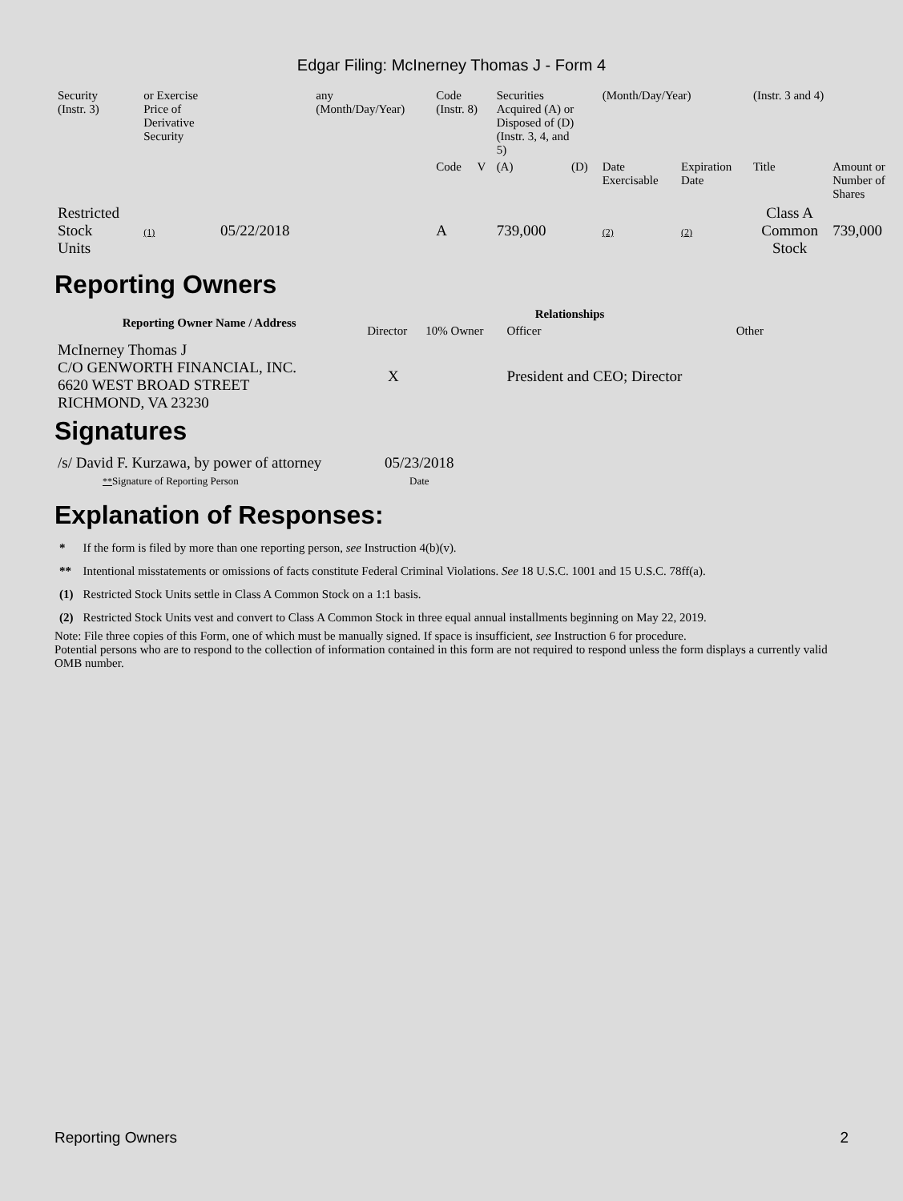Edgar Filing: McInerney Thomas J - Form 4
| Security (Instr. 3) | or Exercise Price of Derivative Security | | any (Month/Day/Year) | Code (Instr. 8) | | Securities Acquired (A) or Disposed of (D) (Instr. 3, 4, and 5) | | (Month/Day/Year) | | (Instr. 3 and 4) | |
| | | | | Code | V | (A) | (D) | Date Exercisable | Expiration Date | Title | Amount or Number of Shares |
| Restricted Stock Units | (1) | 05/22/2018 | | A | | 739,000 | | (2) | (2) | Class A Common Stock | 739,000 |
Reporting Owners
| Reporting Owner Name / Address | Relationships | | | |
| --- | --- | --- | --- | --- |
| | Director | 10% Owner | Officer | Other |
| McInerney Thomas J C/O GENWORTH FINANCIAL, INC. 6620 WEST BROAD STREET RICHMOND, VA 23230 | X | | President and CEO; Director | |
Signatures
| /s/ David F. Kurzawa, by power of attorney | 05/23/2018 |
| ** Signature of Reporting Person | Date |
Explanation of Responses:
| * | If the form is filed by more than one reporting person, see Instruction 4(b)(v). |
| ** | Intentional misstatements or omissions of facts constitute Federal Criminal Violations. See 18 U.S.C. 1001 and 15 U.S.C. 78ff(a). |
| (1) | Restricted Stock Units settle in Class A Common Stock on a 1:1 basis. |
| (2) | Restricted Stock Units vest and convert to Class A Common Stock in three equal annual installments beginning on May 22, 2019. |
Note: File three copies of this Form, one of which must be manually signed. If space is insufficient, see Instruction 6 for procedure.
Potential persons who are to respond to the collection of information contained in this form are not required to respond unless the form displays a currently valid OMB number.
Reporting Owners 2